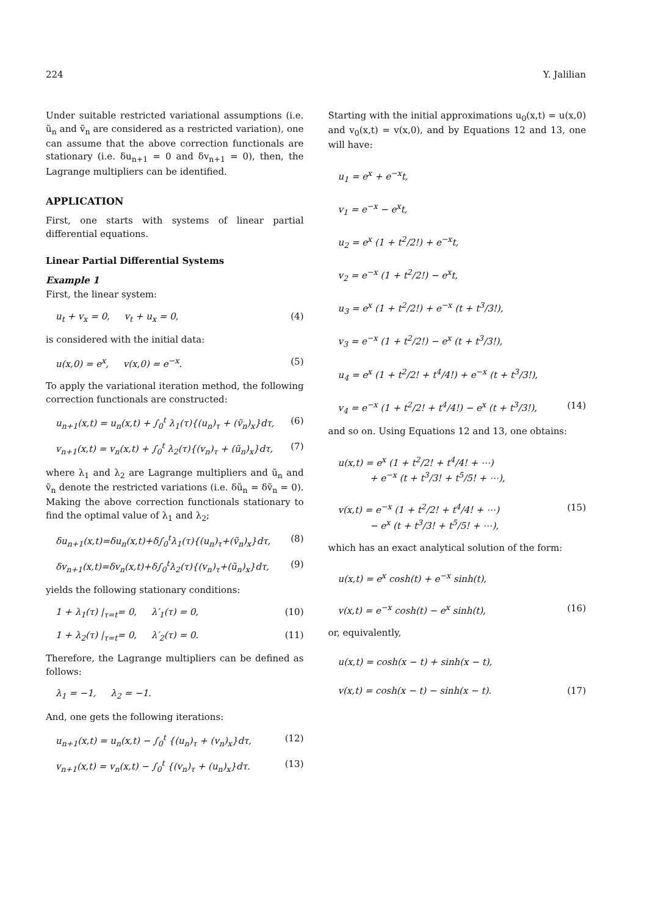224 Y. Jalilian
Under suitable restricted variational assumptions (i.e. ũ<sub>n</sub> and ṽ<sub>n</sub> are considered as a restricted variation), one can assume that the above correction functionals are stationary (i.e. δu<sub>n+1</sub> = 0 and δv<sub>n+1</sub> = 0), then, the Lagrange multipliers can be identified.
APPLICATION
First, one starts with systems of linear partial differential equations.
Linear Partial Differential Systems
Example 1
First, the linear system:
u<sub>t</sub> + v<sub>x</sub> = 0, v<sub>t</sub> + u<sub>x</sub> = 0, (4)
is considered with the initial data:
u(x,0) = e<sup>x</sup>, v(x,0) = e<sup>−x</sup>. (5)
To apply the variational iteration method, the following correction functionals are constructed:
u<sub>n+1</sub>(x,t) = u<sub>n</sub>(x,t) + ∫<sub>0</sub><sup>t</sup> λ<sub>1</sub>(τ){(u<sub>n</sub>)<sub>τ</sub> + (ṽ<sub>n</sub>)<sub>x</sub>}dτ, (6)
v<sub>n+1</sub>(x,t) = v<sub>n</sub>(x,t) + ∫<sub>0</sub><sup>t</sup> λ<sub>2</sub>(τ){(v<sub>n</sub>)<sub>τ</sub> + (ũ<sub>n</sub>)<sub>x</sub>}dτ, (7)
where λ<sub>1</sub> and λ<sub>2</sub> are Lagrange multipliers and ũ<sub>n</sub> and ṽ<sub>n</sub> denote the restricted variations (i.e. δũ<sub>n</sub> = δṽ<sub>n</sub> = 0). Making the above correction functionals stationary to find the optimal value of λ<sub>1</sub> and λ<sub>2</sub>;
δu<sub>n+1</sub>(x,t)=δu<sub>n</sub>(x,t)+δ∫<sub>0</sub><sup>t</sup>λ<sub>1</sub>(τ){(u<sub>n</sub>)<sub>τ</sub>+(ṽ<sub>n</sub>)<sub>x</sub>}dτ, (8)
δv<sub>n+1</sub>(x,t)=δv<sub>n</sub>(x,t)+δ∫<sub>0</sub><sup>t</sup>λ<sub>2</sub>(τ){(v<sub>n</sub>)<sub>τ</sub>+(ũ<sub>n</sub>)<sub>x</sub>}dτ, (9)
yields the following stationary conditions:
1 + λ<sub>1</sub>(τ) |<sub>τ=t</sub>= 0, λ′<sub>1</sub>(τ) = 0, (10)
1 + λ<sub>2</sub>(τ) |<sub>τ=t</sub>= 0, λ′<sub>2</sub>(τ) = 0. (11)
Therefore, the Lagrange multipliers can be defined as follows:
λ<sub>1</sub> = −1, λ<sub>2</sub> = −1.
And, one gets the following iterations:
u<sub>n+1</sub>(x,t) = u<sub>n</sub>(x,t) − ∫<sub>0</sub><sup>t</sup> {(u<sub>n</sub>)<sub>τ</sub> + (v<sub>n</sub>)<sub>x</sub>}dτ, (12)
v<sub>n+1</sub>(x,t) = v<sub>n</sub>(x,t) − ∫<sub>0</sub><sup>t</sup> {(v<sub>n</sub>)<sub>τ</sub> + (u<sub>n</sub>)<sub>x</sub>}dτ. (13)
Starting with the initial approximations u<sub>0</sub>(x,t) = u(x,0) and v<sub>0</sub>(x,t) = v(x,0), and by Equations 12 and 13, one will have:
u<sub>1</sub> = e<sup>x</sup> + e<sup>−x</sup>t,
v<sub>1</sub> = e<sup>−x</sup> − e<sup>x</sup>t,
u<sub>2</sub> = e<sup>x</sup> (1 + t<sup>2</sup>/2!) + e<sup>−x</sup>t,
v<sub>2</sub> = e<sup>−x</sup> (1 + t<sup>2</sup>/2!) − e<sup>x</sup>t,
u<sub>3</sub> = e<sup>x</sup> (1 + t<sup>2</sup>/2!) + e<sup>−x</sup> (t + t<sup>3</sup>/3!),
v<sub>3</sub> = e<sup>−x</sup> (1 + t<sup>2</sup>/2!) − e<sup>x</sup> (t + t<sup>3</sup>/3!),
u<sub>4</sub> = e<sup>x</sup> (1 + t<sup>2</sup>/2! + t<sup>4</sup>/4!) + e<sup>−x</sup> (t + t<sup>3</sup>/3!),
v<sub>4</sub> = e<sup>−x</sup> (1 + t<sup>2</sup>/2! + t<sup>4</sup>/4!) − e<sup>x</sup> (t + t<sup>3</sup>/3!), (14)
and so on. Using Equations 12 and 13, one obtains:
u(x,t) = e<sup>x</sup> (1 + t<sup>2</sup>/2! + t<sup>4</sup>/4! + ⋯)
+ e<sup>−x</sup> (t + t<sup>3</sup>/3! + t<sup>5</sup>/5! + ⋯),
v(x,t) = e<sup>−x</sup> (1 + t<sup>2</sup>/2! + t<sup>4</sup>/4! + ⋯)
− e<sup>x</sup> (t + t<sup>3</sup>/3! + t<sup>5</sup>/5! + ⋯), (15)
which has an exact analytical solution of the form:
u(x,t) = e<sup>x</sup> cosh(t) + e<sup>−x</sup> sinh(t),
v(x,t) = e<sup>−x</sup> cosh(t) − e<sup>x</sup> sinh(t), (16)
or, equivalently,
u(x,t) = cosh(x − t) + sinh(x − t),
v(x,t) = cosh(x − t) − sinh(x − t). (17)